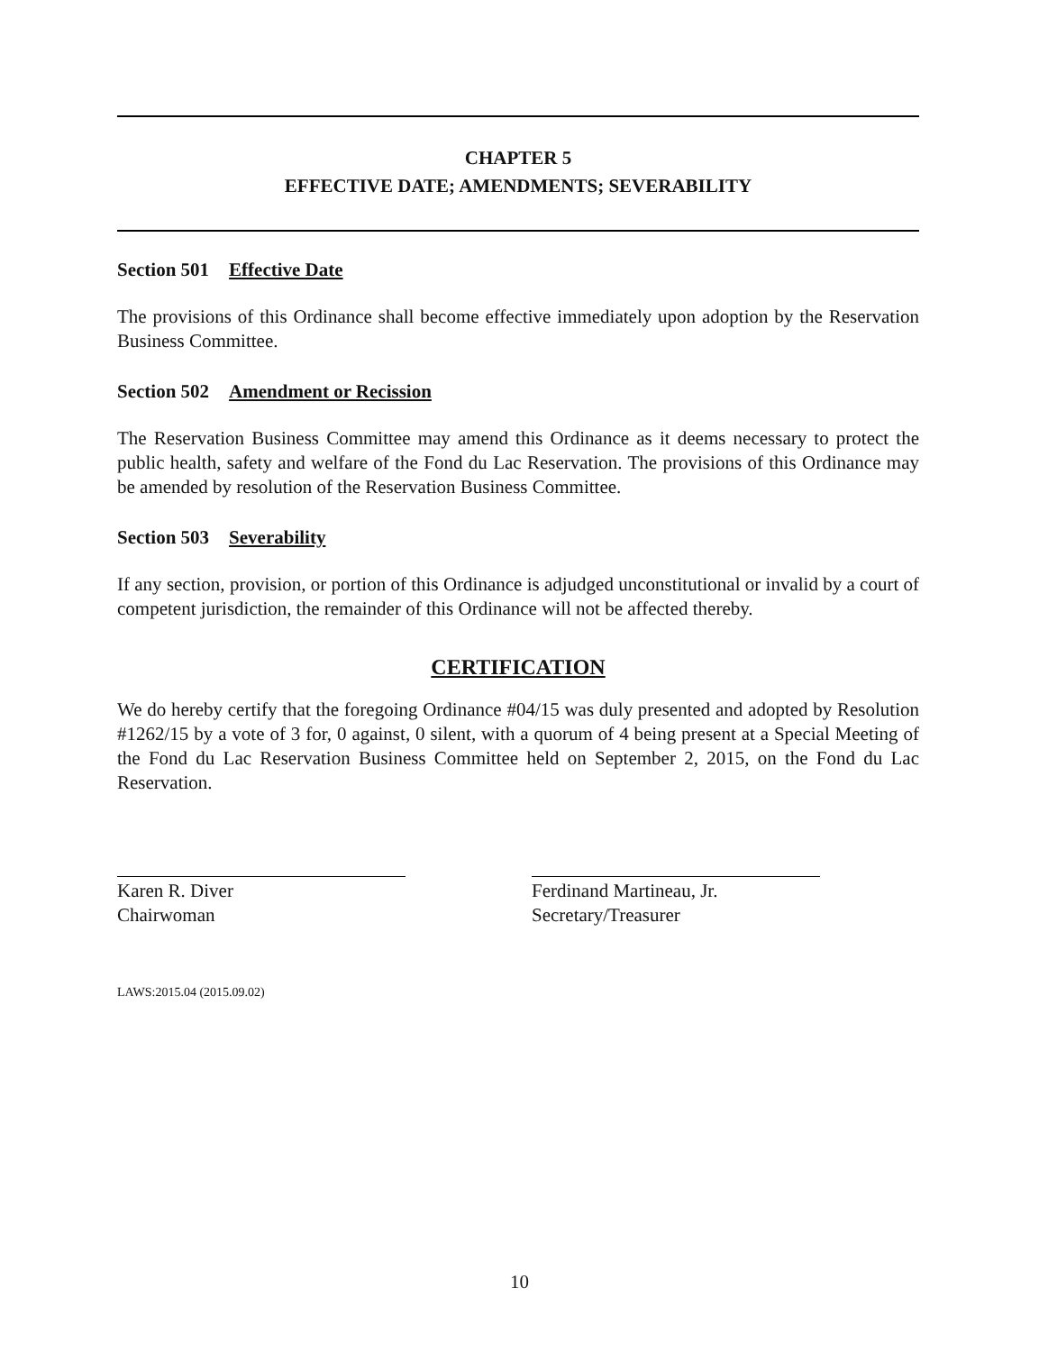CHAPTER 5
EFFECTIVE DATE; AMENDMENTS; SEVERABILITY
Section 501 Effective Date
The provisions of this Ordinance shall become effective immediately upon adoption by the Reservation Business Committee.
Section 502 Amendment or Recission
The Reservation Business Committee may amend this Ordinance as it deems necessary to protect the public health, safety and welfare of the Fond du Lac Reservation. The provisions of this Ordinance may be amended by resolution of the Reservation Business Committee.
Section 503 Severability
If any section, provision, or portion of this Ordinance is adjudged unconstitutional or invalid by a court of competent jurisdiction, the remainder of this Ordinance will not be affected thereby.
CERTIFICATION
We do hereby certify that the foregoing Ordinance #04/15 was duly presented and adopted by Resolution #1262/15 by a vote of 3 for, 0 against, 0 silent, with a quorum of 4 being present at a Special Meeting of the Fond du Lac Reservation Business Committee held on September 2, 2015, on the Fond du Lac Reservation.
Karen R. Diver
Chairwoman
Ferdinand Martineau, Jr.
Secretary/Treasurer
LAWS:2015.04 (2015.09.02)
10